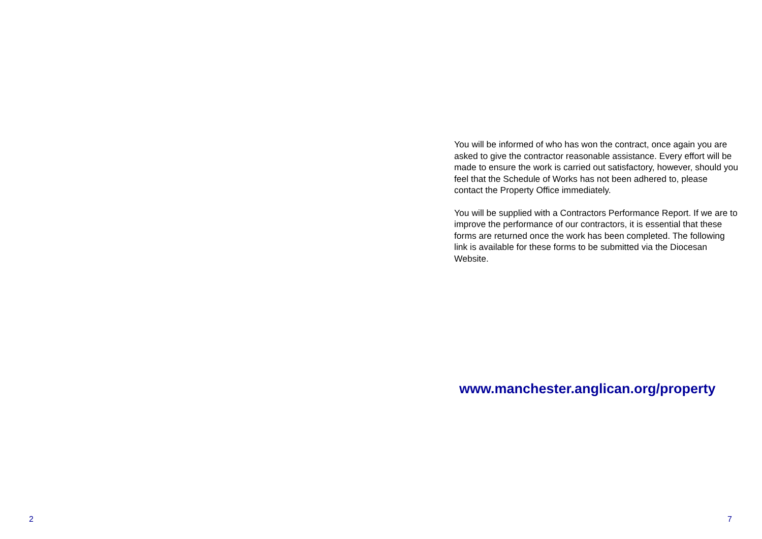2
You will be informed of who has won the contract, once again you are asked to give the contractor reasonable assistance. Every effort will be made to ensure the work is carried out satisfactory, however, should you feel that the Schedule of Works has not been adhered to, please contact the Property Office immediately.
You will be supplied with a Contractors Performance Report. If we are to improve the performance of our contractors, it is essential that these forms are returned once the work has been completed. The following link is available for these forms to be submitted via the Diocesan Website.
www.manchester.anglican.org/property
7